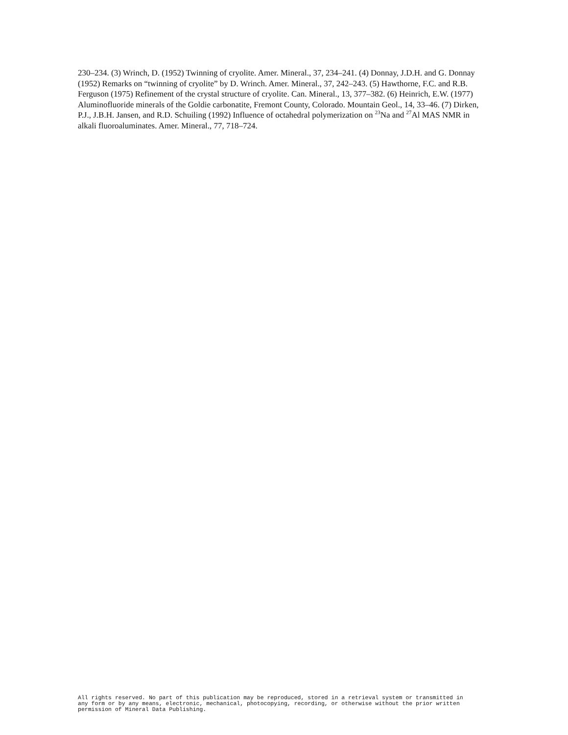230–234. (3) Wrinch, D. (1952) Twinning of cryolite. Amer. Mineral., 37, 234–241. (4) Donnay, J.D.H. and G. Donnay (1952) Remarks on “twinning of cryolite” by D. Wrinch. Amer. Mineral., 37, 242–243. (5) Hawthorne, F.C. and R.B. Ferguson (1975) Refinement of the crystal structure of cryolite. Can. Mineral., 13, 377–382. (6) Heinrich, E.W. (1977) Aluminofluoride minerals of the Goldie carbonatite, Fremont County, Colorado. Mountain Geol., 14, 33–46. (7) Dirken, P.J., J.B.H. Jansen, and R.D. Schuiling (1992) Influence of octahedral polymerization on <sup>23</sup>Na and <sup>27</sup>Al MAS NMR in alkali fluoroaluminates. Amer. Mineral., 77, 718–724.
All rights reserved. No part of this publication may be reproduced, stored in a retrieval system or transmitted in any form or by any means, electronic, mechanical, photocopying, recording, or otherwise without the prior written permission of Mineral Data Publishing.